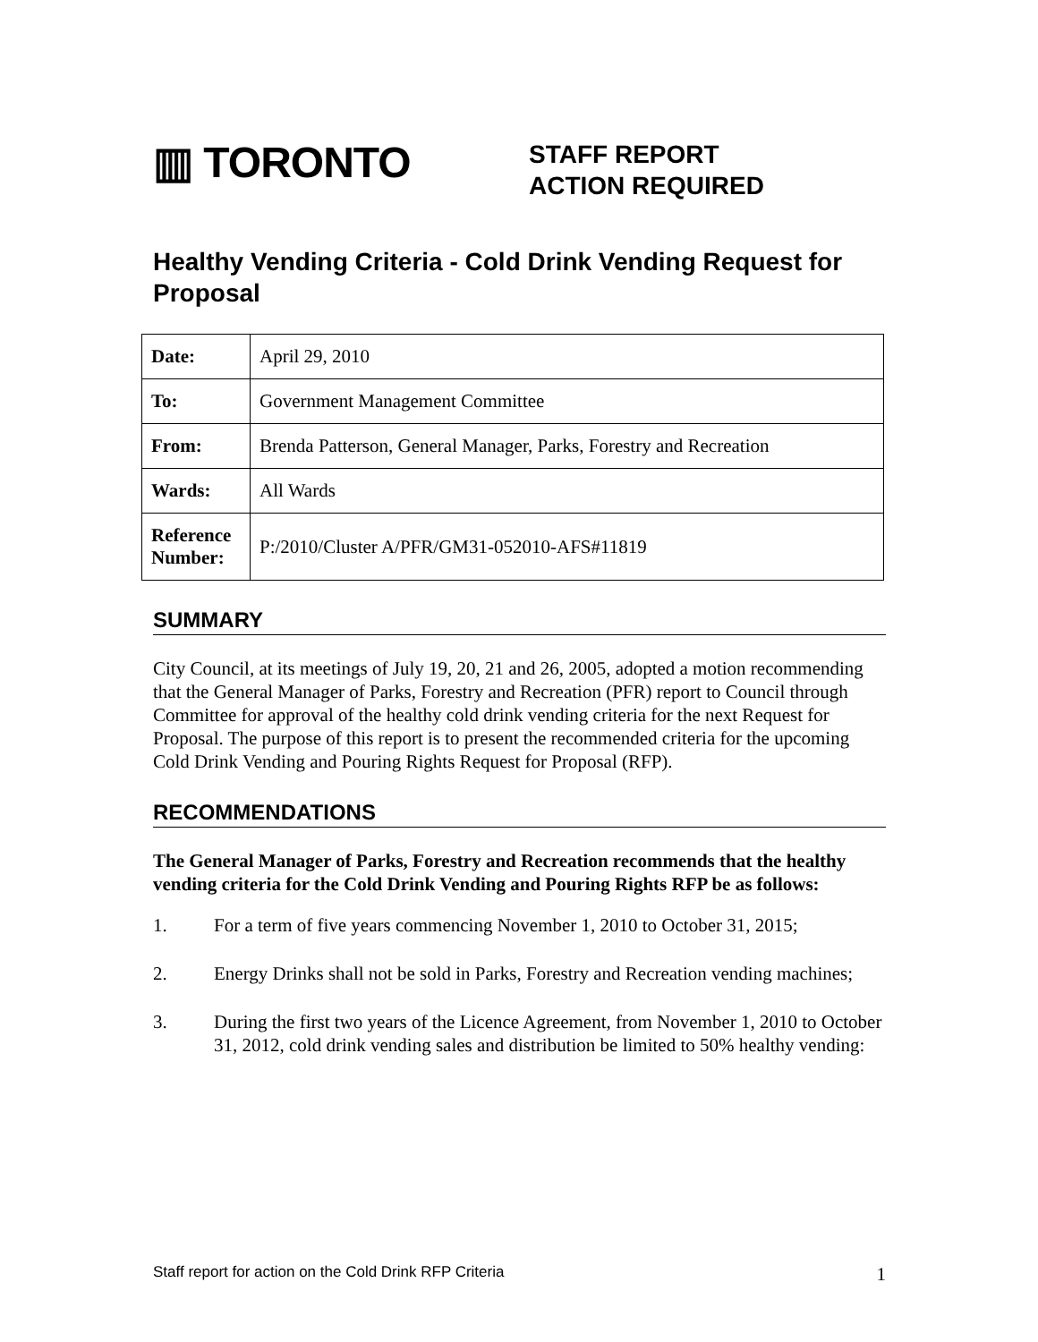▥ TORONTO
STAFF REPORT
ACTION REQUIRED
Healthy Vending Criteria - Cold Drink Vending Request for Proposal
| Date: | April 29, 2010 |
| To: | Government Management Committee |
| From: | Brenda Patterson, General Manager, Parks, Forestry and Recreation |
| Wards: | All Wards |
| Reference Number: | P:/2010/Cluster A/PFR/GM31-052010-AFS#11819 |
SUMMARY
City Council, at its meetings of July 19, 20, 21 and 26, 2005, adopted a motion recommending that the General Manager of Parks, Forestry and Recreation (PFR) report to Council through Committee for approval of the healthy cold drink vending criteria for the next Request for Proposal. The purpose of this report is to present the recommended criteria for the upcoming Cold Drink Vending and Pouring Rights Request for Proposal (RFP).
RECOMMENDATIONS
The General Manager of Parks, Forestry and Recreation recommends that the healthy vending criteria for the Cold Drink Vending and Pouring Rights RFP be as follows:
1. For a term of five years commencing November 1, 2010 to October 31, 2015;
2. Energy Drinks shall not be sold in Parks, Forestry and Recreation vending machines;
3. During the first two years of the Licence Agreement, from November 1, 2010 to October 31, 2012, cold drink vending sales and distribution be limited to 50% healthy vending:
Staff report for action on the Cold Drink RFP Criteria 1